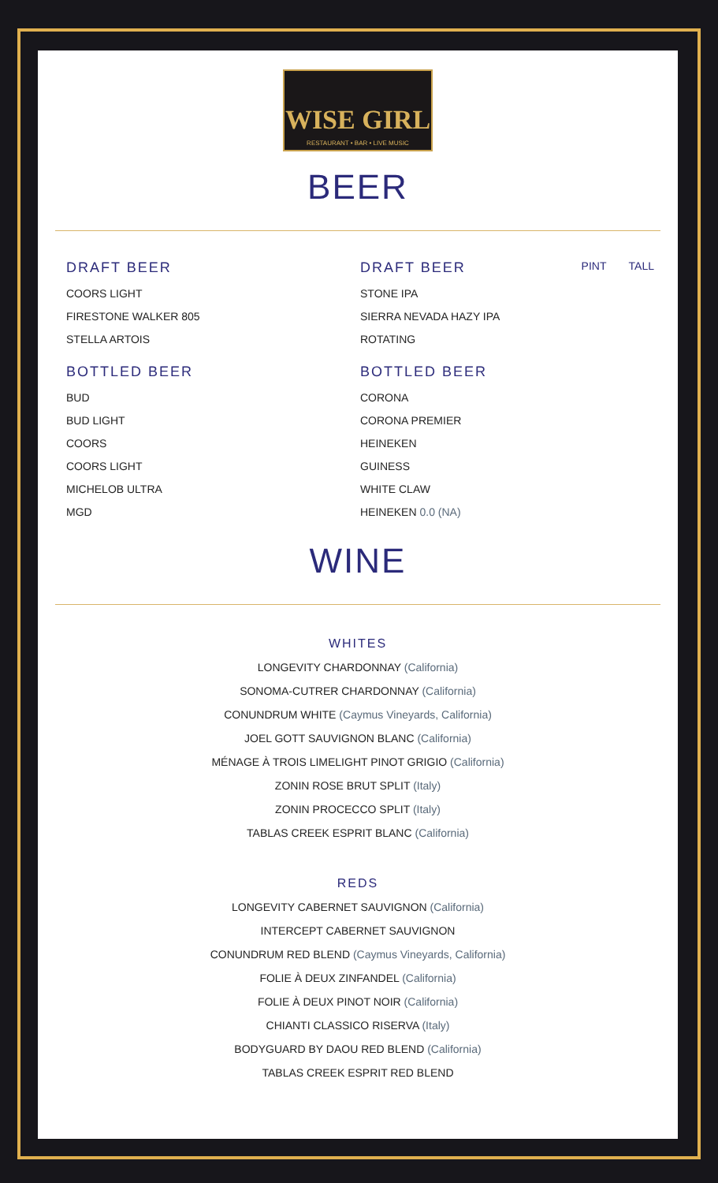WISE GIRL
RESTAURANT • BAR • LIVE MUSIC
BEER
DRAFT BEER
COORS LIGHT
FIRESTONE WALKER 805
STELLA ARTOIS
BOTTLED BEER
BUD
BUD LIGHT
COORS
COORS LIGHT
MICHELOB ULTRA
MGD
DRAFT BEER PINT TALL
STONE IPA
SIERRA NEVADA HAZY IPA
ROTATING
BOTTLED BEER
CORONA
CORONA PREMIER
HEINEKEN
GUINESS
WHITE CLAW
HEINEKEN 0.0 (NA)
WINE
WHITES
LONGEVITY CHARDONNAY (California)
SONOMA-CUTRER CHARDONNAY (California)
CONUNDRUM WHITE (Caymus Vineyards, California)
JOEL GOTT SAUVIGNON BLANC (California)
MÉNAGE À TROIS LIMELIGHT PINOT GRIGIO (California)
ZONIN ROSE BRUT SPLIT (Italy)
ZONIN PROCECCO SPLIT (Italy)
TABLAS CREEK ESPRIT BLANC (California)
REDS
LONGEVITY CABERNET SAUVIGNON (California)
INTERCEPT CABERNET SAUVIGNON
CONUNDRUM RED BLEND (Caymus Vineyards, California)
FOLIE À DEUX ZINFANDEL (California)
FOLIE À DEUX PINOT NOIR (California)
CHIANTI CLASSICO RISERVA (Italy)
BODYGUARD BY DAOU RED BLEND (California)
TABLAS CREEK ESPRIT RED BLEND